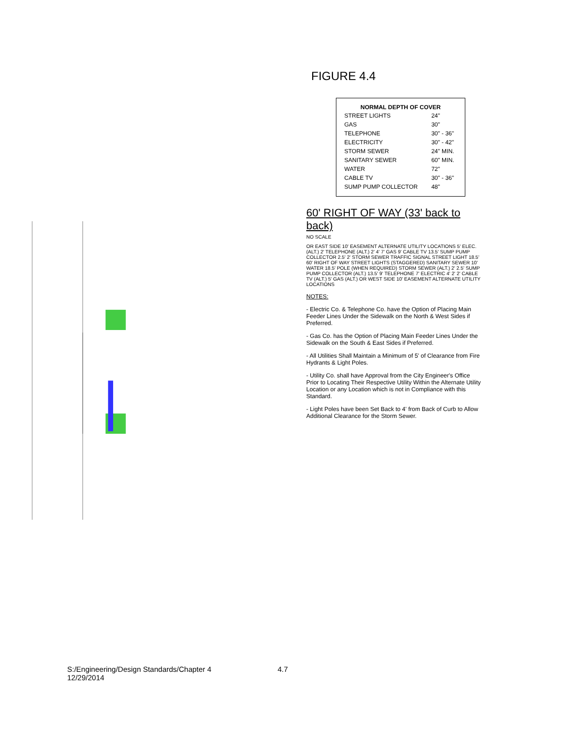FIGURE 4.4
| NORMAL DEPTH OF COVER | |
| --- | --- |
| STREET LIGHTS | 24" |
| GAS | 30" |
| TELEPHONE | 30" - 36" |
| ELECTRICITY | 30" - 42" |
| STORM SEWER | 24" MIN. |
| SANITARY SEWER | 60" MIN. |
| WATER | 72" |
| CABLE TV | 30" - 36" |
| SUMP PUMP COLLECTOR | 48" |
60' RIGHT OF WAY (33' back to back)
NO SCALE
OR EAST SIDE 10' EASEMENT ALTERNATE UTILITY LOCATIONS 5' ELEC. (ALT.) 2' TELEPHONE (ALT.) 2' 4' 7' GAS 9' CABLE TV 13.5' SUMP PUMP COLLECTOR 2.5' 2' STORM SEWER TRAFFIC SIGNAL STREET LIGHT 18.5' 60' RIGHT OF WAY STREET LIGHTS (STAGGERED) SANITARY SEWER 10' WATER 18.5' POLE (WHEN REQUIRED) STORM SEWER (ALT.) 2' 2.5' SUMP PUMP COLLECTOR (ALT.) 13.5' 9' TELEPHONE 7' ELECTRIC 4' 2' 2' CABLE TV (ALT.) 5' GAS (ALT.) OR WEST SIDE 10' EASEMENT ALTERNATE UTILITY LOCATIONS
NOTES:
- Electric Co. & Telephone Co. have the Option of Placing Main Feeder Lines Under the Sidewalk on the North & West Sides if Preferred.
- Gas Co. has the Option of Placing Main Feeder Lines Under the Sidewalk on the South & East Sides if Preferred.
- All Utilities Shall Maintain a Minimum of 5' of Clearance from Fire Hydrants & Light Poles.
- Utility Co. shall have Approval from the City Engineer's Office Prior to Locating Their Respective Utility Within the Alternate Utility Location or any Location which is not in Compliance with this Standard.
- Light Poles have been Set Back to 4' from Back of Curb to Allow Additional Clearance for the Storm Sewer.
S:/Engineering/Design Standards/Chapter 4 4.7
12/29/2014